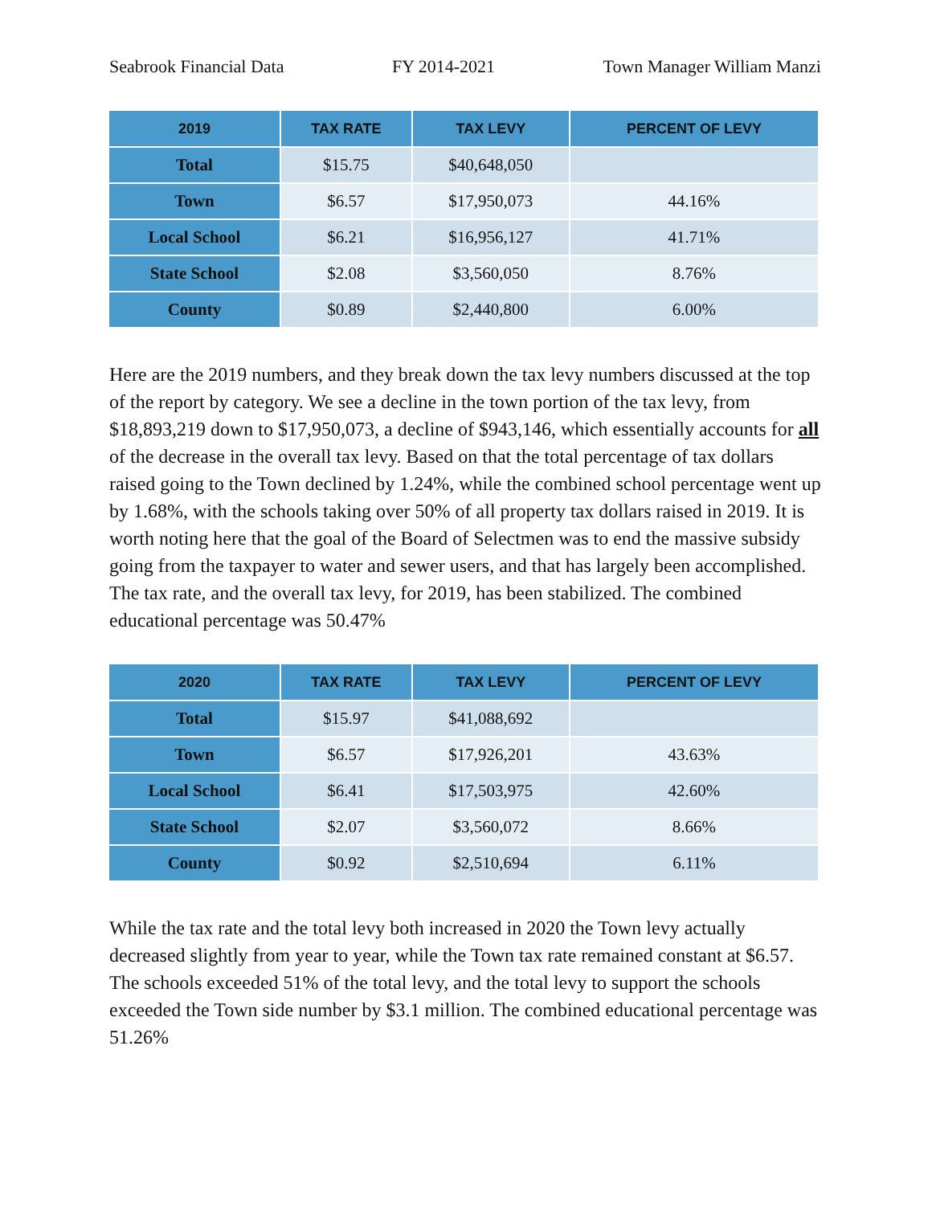Seabrook Financial Data FY 2014-2021 Town Manager William Manzi
| 2019 | TAX RATE | TAX LEVY | PERCENT OF LEVY |
| --- | --- | --- | --- |
| Total | $15.75 | $40,648,050 | |
| Town | $6.57 | $17,950,073 | 44.16% |
| Local School | $6.21 | $16,956,127 | 41.71% |
| State School | $2.08 | $3,560,050 | 8.76% |
| County | $0.89 | $2,440,800 | 6.00% |
Here are the 2019 numbers, and they break down the tax levy numbers discussed at the top of the report by category. We see a decline in the town portion of the tax levy, from $18,893,219 down to $17,950,073, a decline of $943,146, which essentially accounts for all of the decrease in the overall tax levy. Based on that the total percentage of tax dollars raised going to the Town declined by 1.24%, while the combined school percentage went up by 1.68%, with the schools taking over 50% of all property tax dollars raised in 2019. It is worth noting here that the goal of the Board of Selectmen was to end the massive subsidy going from the taxpayer to water and sewer users, and that has largely been accomplished. The tax rate, and the overall tax levy, for 2019, has been stabilized. The combined educational percentage was 50.47%
| 2020 | TAX RATE | TAX LEVY | PERCENT OF LEVY |
| --- | --- | --- | --- |
| Total | $15.97 | $41,088,692 | |
| Town | $6.57 | $17,926,201 | 43.63% |
| Local School | $6.41 | $17,503,975 | 42.60% |
| State School | $2.07 | $3,560,072 | 8.66% |
| County | $0.92 | $2,510,694 | 6.11% |
While the tax rate and the total levy both increased in 2020 the Town levy actually decreased slightly from year to year, while the Town tax rate remained constant at $6.57. The schools exceeded 51% of the total levy, and the total levy to support the schools exceeded the Town side number by $3.1 million. The combined educational percentage was 51.26%